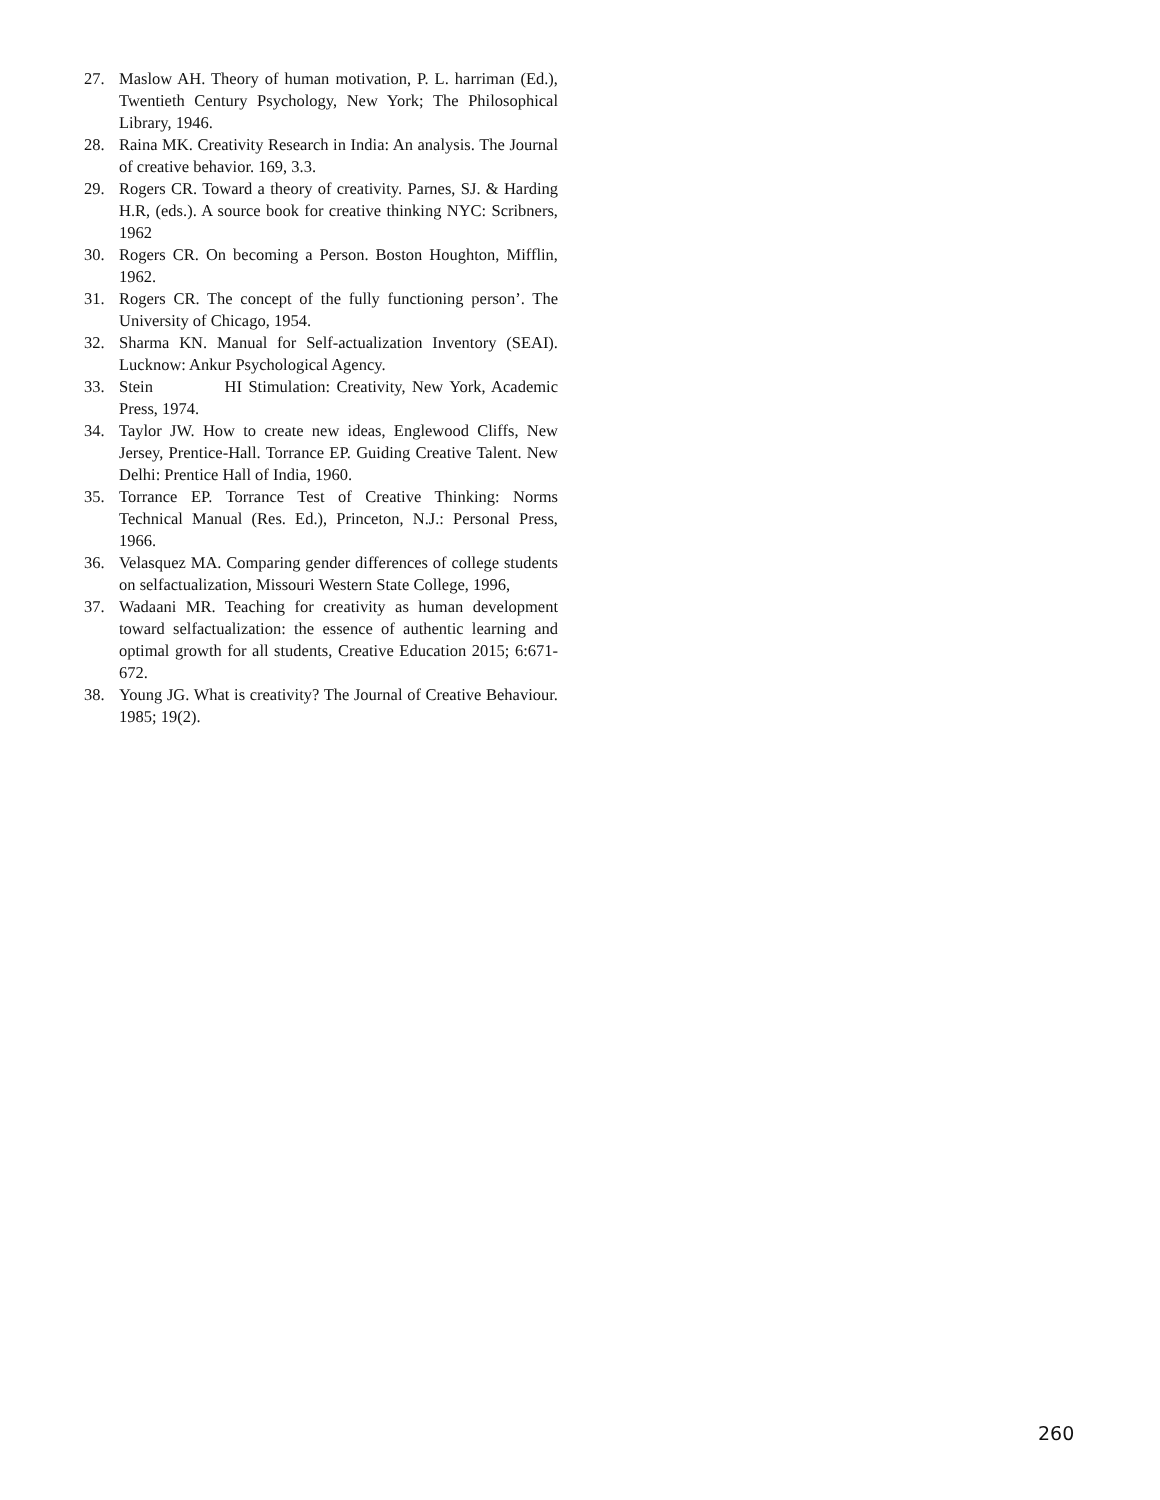27. Maslow AH. Theory of human motivation, P. L. harriman (Ed.), Twentieth Century Psychology, New York; The Philosophical Library, 1946.
28. Raina MK. Creativity Research in India: An analysis. The Journal of creative behavior. 169, 3.3.
29. Rogers CR. Toward a theory of creativity. Parnes, SJ. & Harding H.R, (eds.). A source book for creative thinking NYC: Scribners, 1962
30. Rogers CR. On becoming a Person. Boston Houghton, Mifflin, 1962.
31. Rogers CR. The concept of the fully functioning person’. The University of Chicago, 1954.
32. Sharma KN. Manual for Self-actualization Inventory (SEAI). Lucknow: Ankur Psychological Agency.
33. Stein HI Stimulation: Creativity, New York, Academic Press, 1974.
34. Taylor JW. How to create new ideas, Englewood Cliffs, New Jersey, Prentice-Hall. Torrance EP. Guiding Creative Talent. New Delhi: Prentice Hall of India, 1960.
35. Torrance EP. Torrance Test of Creative Thinking: Norms Technical Manual (Res. Ed.), Princeton, N.J.: Personal Press, 1966.
36. Velasquez MA. Comparing gender differences of college students on selfactualization, Missouri Western State College, 1996,
37. Wadaani MR. Teaching for creativity as human development toward selfactualization: the essence of authentic learning and optimal growth for all students, Creative Education 2015; 6:671-672.
38. Young JG. What is creativity? The Journal of Creative Behaviour. 1985; 19(2).
260